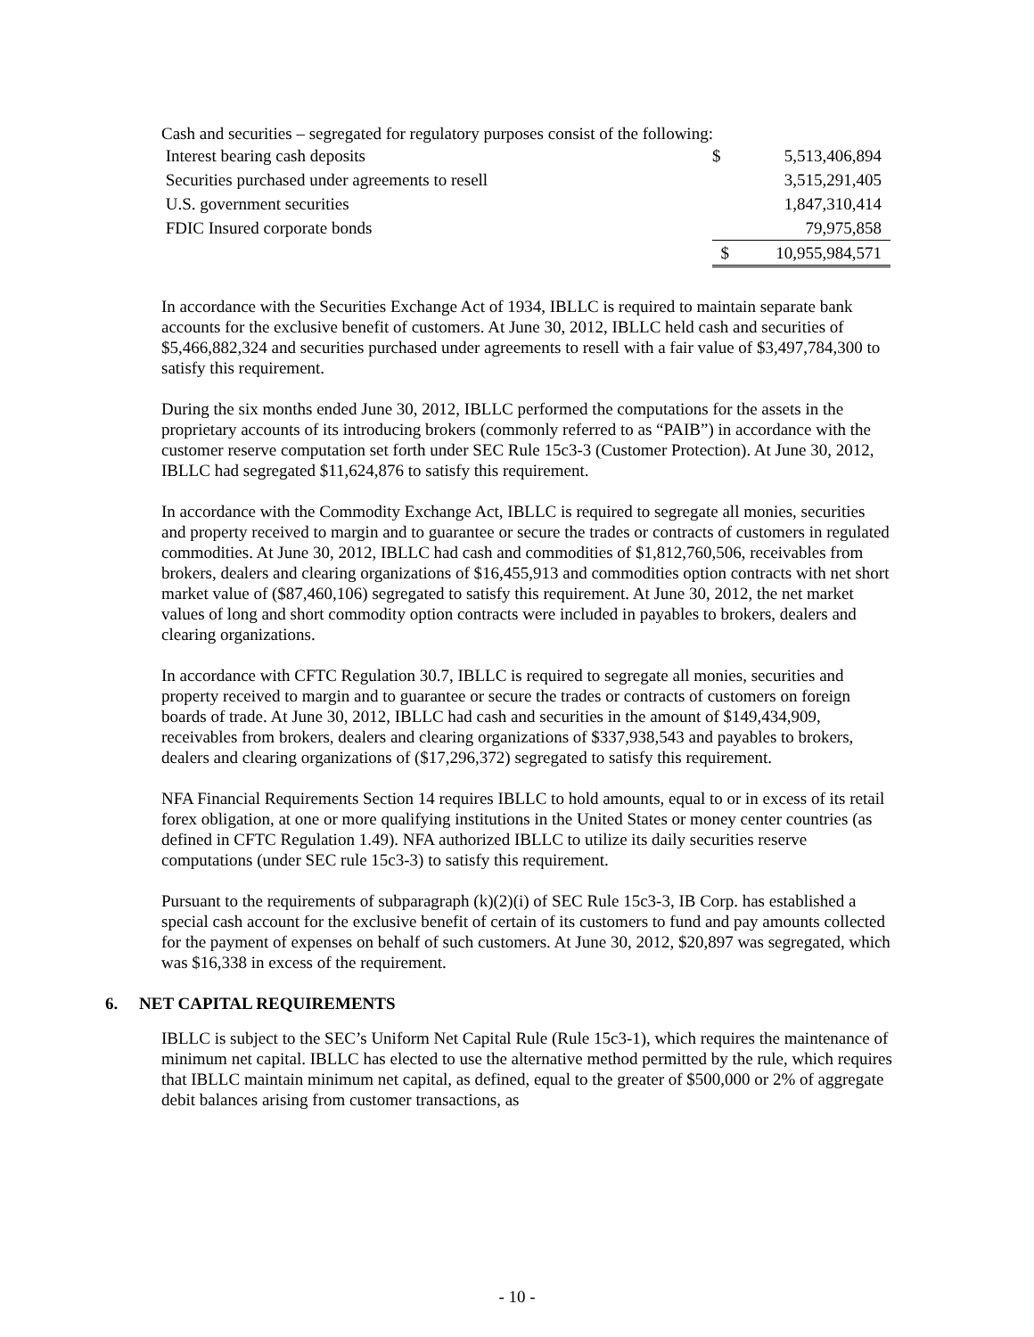Cash and securities – segregated for regulatory purposes consist of the following:
| Interest bearing cash deposits | $ | 5,513,406,894 |
| Securities purchased under agreements to resell | | 3,515,291,405 |
| U.S. government securities | | 1,847,310,414 |
| FDIC Insured corporate bonds | | 79,975,858 |
| | $ | 10,955,984,571 |
In accordance with the Securities Exchange Act of 1934, IBLLC is required to maintain separate bank accounts for the exclusive benefit of customers. At June 30, 2012, IBLLC held cash and securities of $5,466,882,324 and securities purchased under agreements to resell with a fair value of $3,497,784,300 to satisfy this requirement.
During the six months ended June 30, 2012, IBLLC performed the computations for the assets in the proprietary accounts of its introducing brokers (commonly referred to as “PAIB”) in accordance with the customer reserve computation set forth under SEC Rule 15c3-3 (Customer Protection). At June 30, 2012, IBLLC had segregated $11,624,876 to satisfy this requirement.
In accordance with the Commodity Exchange Act, IBLLC is required to segregate all monies, securities and property received to margin and to guarantee or secure the trades or contracts of customers in regulated commodities. At June 30, 2012, IBLLC had cash and commodities of $1,812,760,506, receivables from brokers, dealers and clearing organizations of $16,455,913 and commodities option contracts with net short market value of ($87,460,106) segregated to satisfy this requirement. At June 30, 2012, the net market values of long and short commodity option contracts were included in payables to brokers, dealers and clearing organizations.
In accordance with CFTC Regulation 30.7, IBLLC is required to segregate all monies, securities and property received to margin and to guarantee or secure the trades or contracts of customers on foreign boards of trade. At June 30, 2012, IBLLC had cash and securities in the amount of $149,434,909, receivables from brokers, dealers and clearing organizations of $337,938,543 and payables to brokers, dealers and clearing organizations of ($17,296,372) segregated to satisfy this requirement.
NFA Financial Requirements Section 14 requires IBLLC to hold amounts, equal to or in excess of its retail forex obligation, at one or more qualifying institutions in the United States or money center countries (as defined in CFTC Regulation 1.49). NFA authorized IBLLC to utilize its daily securities reserve computations (under SEC rule 15c3-3) to satisfy this requirement.
Pursuant to the requirements of subparagraph (k)(2)(i) of SEC Rule 15c3-3, IB Corp. has established a special cash account for the exclusive benefit of certain of its customers to fund and pay amounts collected for the payment of expenses on behalf of such customers. At June 30, 2012, $20,897 was segregated, which was $16,338 in excess of the requirement.
6. NET CAPITAL REQUIREMENTS
IBLLC is subject to the SEC’s Uniform Net Capital Rule (Rule 15c3-1), which requires the maintenance of minimum net capital. IBLLC has elected to use the alternative method permitted by the rule, which requires that IBLLC maintain minimum net capital, as defined, equal to the greater of $500,000 or 2% of aggregate debit balances arising from customer transactions, as
- 10 -